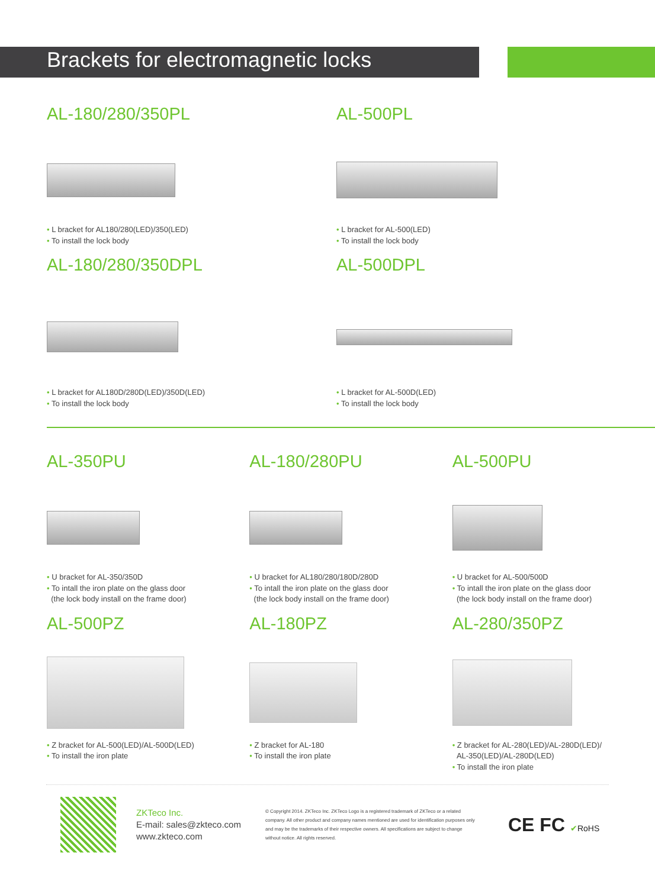Brackets for electromagnetic locks
AL-180/280/350PL
• L bracket for AL180/280(LED)/350(LED)
• To install the lock body
AL-500PL
• L bracket for AL-500(LED)
• To install the lock body
AL-180/280/350DPL
• L bracket for AL180D/280D(LED)/350D(LED)
• To install the lock body
AL-500DPL
• L bracket for AL-500D(LED)
• To install the lock body
AL-350PU
• U bracket for AL-350/350D
• To intall the iron plate on the glass door
(the lock body install on the frame door)
AL-180/280PU
• U bracket for AL180/280/180D/280D
• To intall the iron plate on the glass door
(the lock body install on the frame door)
AL-500PU
• U bracket for AL-500/500D
• To intall the iron plate on the glass door
(the lock body install on the frame door)
AL-500PZ
• Z bracket for AL-500(LED)/AL-500D(LED)
• To install the iron plate
AL-180PZ
• Z bracket for AL-180
• To install the iron plate
AL-280/350PZ
• Z bracket for AL-280(LED)/AL-280D(LED)/
AL-350(LED)/AL-280D(LED)
• To install the iron plate
ZKTeco Inc.
E-mail: sales@zkteco.com
www.zkteco.com
© Copyright 2014. ZKTeco Inc. ZKTeco Logo is a registered trademark of ZKTeco or a related company. All other product and company names mentioned are used for identification purposes only and may be the trademarks of their respective owners. All specifications are subject to change without notice. All rights reserved.
CE FC ✔RoHS